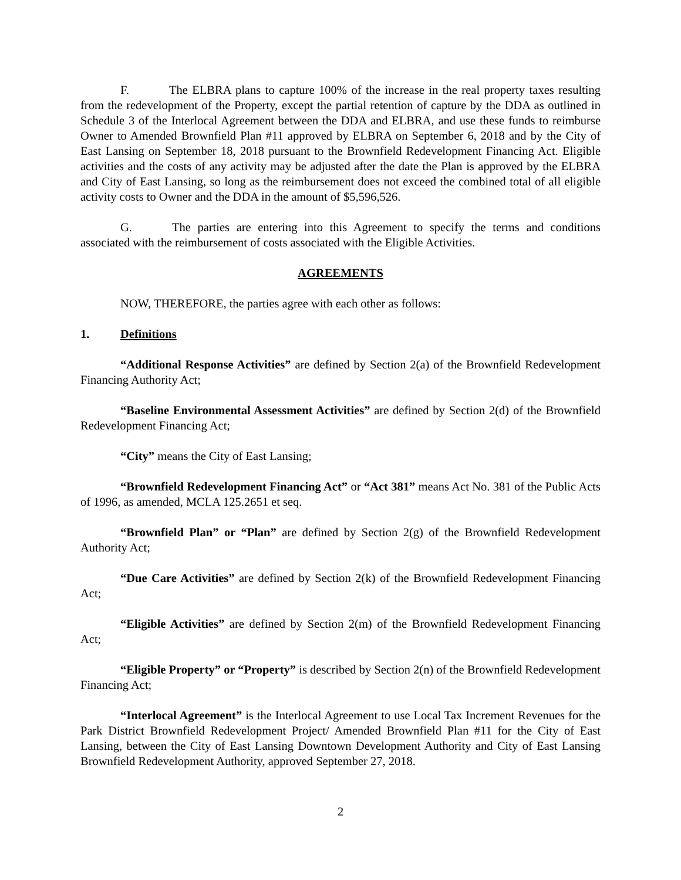F. The ELBRA plans to capture 100% of the increase in the real property taxes resulting from the redevelopment of the Property, except the partial retention of capture by the DDA as outlined in Schedule 3 of the Interlocal Agreement between the DDA and ELBRA, and use these funds to reimburse Owner to Amended Brownfield Plan #11 approved by ELBRA on September 6, 2018 and by the City of East Lansing on September 18, 2018 pursuant to the Brownfield Redevelopment Financing Act. Eligible activities and the costs of any activity may be adjusted after the date the Plan is approved by the ELBRA and City of East Lansing, so long as the reimbursement does not exceed the combined total of all eligible activity costs to Owner and the DDA in the amount of $5,596,526.
G. The parties are entering into this Agreement to specify the terms and conditions associated with the reimbursement of costs associated with the Eligible Activities.
AGREEMENTS
NOW, THEREFORE, the parties agree with each other as follows:
1. Definitions
“Additional Response Activities” are defined by Section 2(a) of the Brownfield Redevelopment Financing Authority Act;
“Baseline Environmental Assessment Activities” are defined by Section 2(d) of the Brownfield Redevelopment Financing Act;
“City” means the City of East Lansing;
“Brownfield Redevelopment Financing Act” or “Act 381” means Act No. 381 of the Public Acts of 1996, as amended, MCLA 125.2651 et seq.
“Brownfield Plan” or “Plan” are defined by Section 2(g) of the Brownfield Redevelopment Authority Act;
“Due Care Activities” are defined by Section 2(k) of the Brownfield Redevelopment Financing Act;
“Eligible Activities” are defined by Section 2(m) of the Brownfield Redevelopment Financing Act;
“Eligible Property” or “Property” is described by Section 2(n) of the Brownfield Redevelopment Financing Act;
“Interlocal Agreement” is the Interlocal Agreement to use Local Tax Increment Revenues for the Park District Brownfield Redevelopment Project/ Amended Brownfield Plan #11 for the City of East Lansing, between the City of East Lansing Downtown Development Authority and City of East Lansing Brownfield Redevelopment Authority, approved September 27, 2018.
2